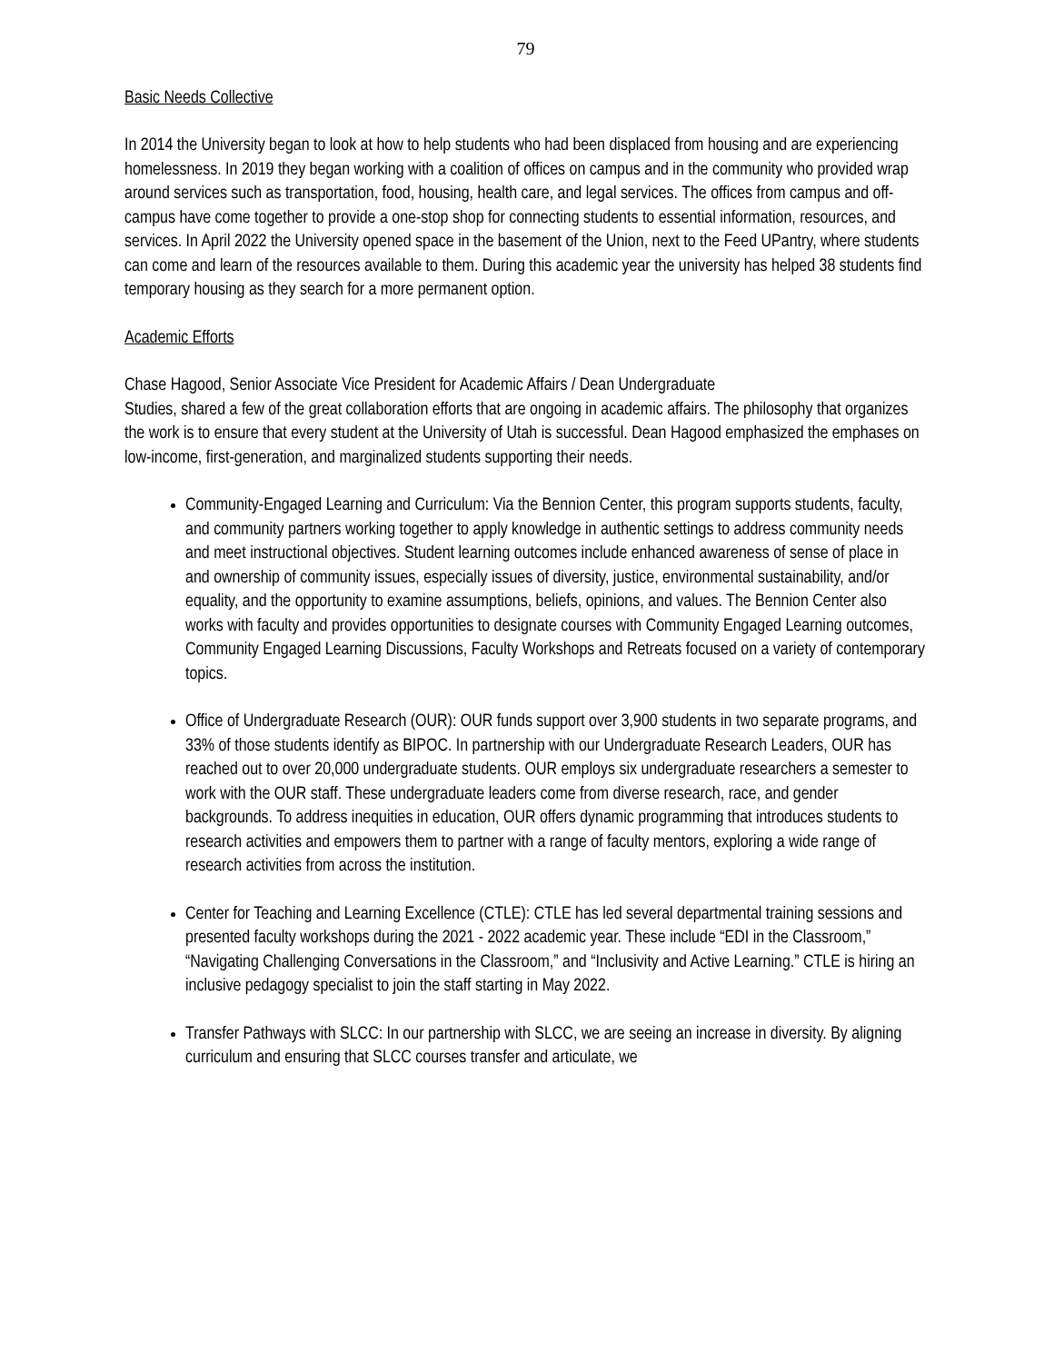79
Basic Needs Collective
In 2014 the University began to look at how to help students who had been displaced from housing and are experiencing homelessness. In 2019 they began working with a coalition of offices on campus and in the community who provided wrap around services such as transportation, food, housing, health care, and legal services. The offices from campus and off-campus have come together to provide a one-stop shop for connecting students to essential information, resources, and services. In April 2022 the University opened space in the basement of the Union, next to the Feed UPantry, where students can come and learn of the resources available to them. During this academic year the university has helped 38 students find temporary housing as they search for a more permanent option.
Academic Efforts
Chase Hagood, Senior Associate Vice President for Academic Affairs / Dean Undergraduate
Studies, shared a few of the great collaboration efforts that are ongoing in academic affairs. The philosophy that organizes the work is to ensure that every student at the University of Utah is successful. Dean Hagood emphasized the emphases on low-income, first-generation, and marginalized students supporting their needs.
Community-Engaged Learning and Curriculum: Via the Bennion Center, this program supports students, faculty, and community partners working together to apply knowledge in authentic settings to address community needs and meet instructional objectives. Student learning outcomes include enhanced awareness of sense of place in and ownership of community issues, especially issues of diversity, justice, environmental sustainability, and/or equality, and the opportunity to examine assumptions, beliefs, opinions, and values. The Bennion Center also works with faculty and provides opportunities to designate courses with Community Engaged Learning outcomes, Community Engaged Learning Discussions, Faculty Workshops and Retreats focused on a variety of contemporary topics.
Office of Undergraduate Research (OUR): OUR funds support over 3,900 students in two separate programs, and 33% of those students identify as BIPOC. In partnership with our Undergraduate Research Leaders, OUR has reached out to over 20,000 undergraduate students. OUR employs six undergraduate researchers a semester to work with the OUR staff. These undergraduate leaders come from diverse research, race, and gender backgrounds. To address inequities in education, OUR offers dynamic programming that introduces students to research activities and empowers them to partner with a range of faculty mentors, exploring a wide range of research activities from across the institution.
Center for Teaching and Learning Excellence (CTLE): CTLE has led several departmental training sessions and presented faculty workshops during the 2021 - 2022 academic year. These include “EDI in the Classroom,” “Navigating Challenging Conversations in the Classroom,” and “Inclusivity and Active Learning.” CTLE is hiring an inclusive pedagogy specialist to join the staff starting in May 2022.
Transfer Pathways with SLCC: In our partnership with SLCC, we are seeing an increase in diversity. By aligning curriculum and ensuring that SLCC courses transfer and articulate, we